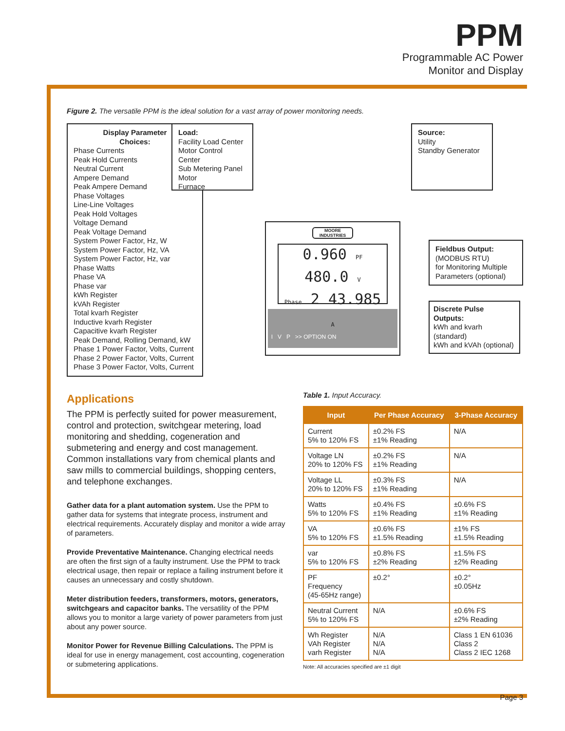PPM
Programmable AC Power
Monitor and Display
Figure 2. The versatile PPM is the ideal solution for a vast array of power monitoring needs.
Display Parameter
Choices:
Phase Currents
Peak Hold Currents
Neutral Current
Ampere Demand
Peak Ampere Demand
Phase Voltages
Line-Line Voltages
Peak Hold Voltages
Voltage Demand
Peak Voltage Demand
System Power Factor, Hz, W
System Power Factor, Hz, VA
System Power Factor, Hz, var
Phase Watts
Phase VA
Phase var
kWh Register
kVAh Register
Total kvarh Register
Inductive kvarh Register
Capacitive kvarh Register
Peak Demand, Rolling Demand, kW
Phase 1 Power Factor, Volts, Current
Phase 2 Power Factor, Volts, Current
Phase 3 Power Factor, Volts, Current
Load:
Facility Load Center
Motor Control Center
Sub Metering Panel
Motor
Furnace
Source:
Utility
Standby Generator
MOORE INDUSTRIES
0.960 PF
480.0 V
Phase 2 43.985 A
I V P >> OPTION ON
Fieldbus Output:
(MODBUS RTU)
for Monitoring Multiple Parameters (optional)
Discrete Pulse Outputs:
kWh and kvarh (standard)
kWh and kVAh (optional)
Applications
The PPM is perfectly suited for power measurement, control and protection, switchgear metering, load monitoring and shedding, cogeneration and submetering and energy and cost management. Common installations vary from chemical plants and saw mills to commercial buildings, shopping centers, and telephone exchanges.
Gather data for a plant automation system. Use the PPM to gather data for systems that integrate process, instrument and electrical requirements. Accurately display and monitor a wide array of parameters.
Provide Preventative Maintenance. Changing electrical needs are often the first sign of a faulty instrument. Use the PPM to track electrical usage, then repair or replace a failing instrument before it causes an unnecessary and costly shutdown.
Meter distribution feeders, transformers, motors, generators, switchgears and capacitor banks. The versatility of the PPM allows you to monitor a large variety of power parameters from just about any power source.
Monitor Power for Revenue Billing Calculations. The PPM is ideal for use in energy management, cost accounting, cogeneration or submetering applications.
Table 1. Input Accuracy.
| Input | Per Phase Accuracy | 3-Phase Accuracy |
| --- | --- | --- |
| Current 5% to 120% FS | ±0.2% FS ±1% Reading | N/A |
| Voltage LN 20% to 120% FS | ±0.2% FS ±1% Reading | N/A |
| Voltage LL 20% to 120% FS | ±0.3% FS ±1% Reading | N/A |
| Watts 5% to 120% FS | ±0.4% FS ±1% Reading | ±0.6% FS ±1% Reading |
| VA 5% to 120% FS | ±0.6% FS ±1.5% Reading | ±1% FS ±1.5% Reading |
| var 5% to 120% FS | ±0.8% FS ±2% Reading | ±1.5% FS ±2% Reading |
| PF Frequency (45-65Hz range) | ±0.2° | ±0.2° ±0.05Hz |
| Neutral Current 5% to 120% FS | N/A | ±0.6% FS ±2% Reading |
| Wh Register VAh Register varh Register | N/A N/A N/A | Class 1 EN 61036 Class 2 Class 2 IEC 1268 |
Note: All accuracies specified are ±1 digit
Page 3